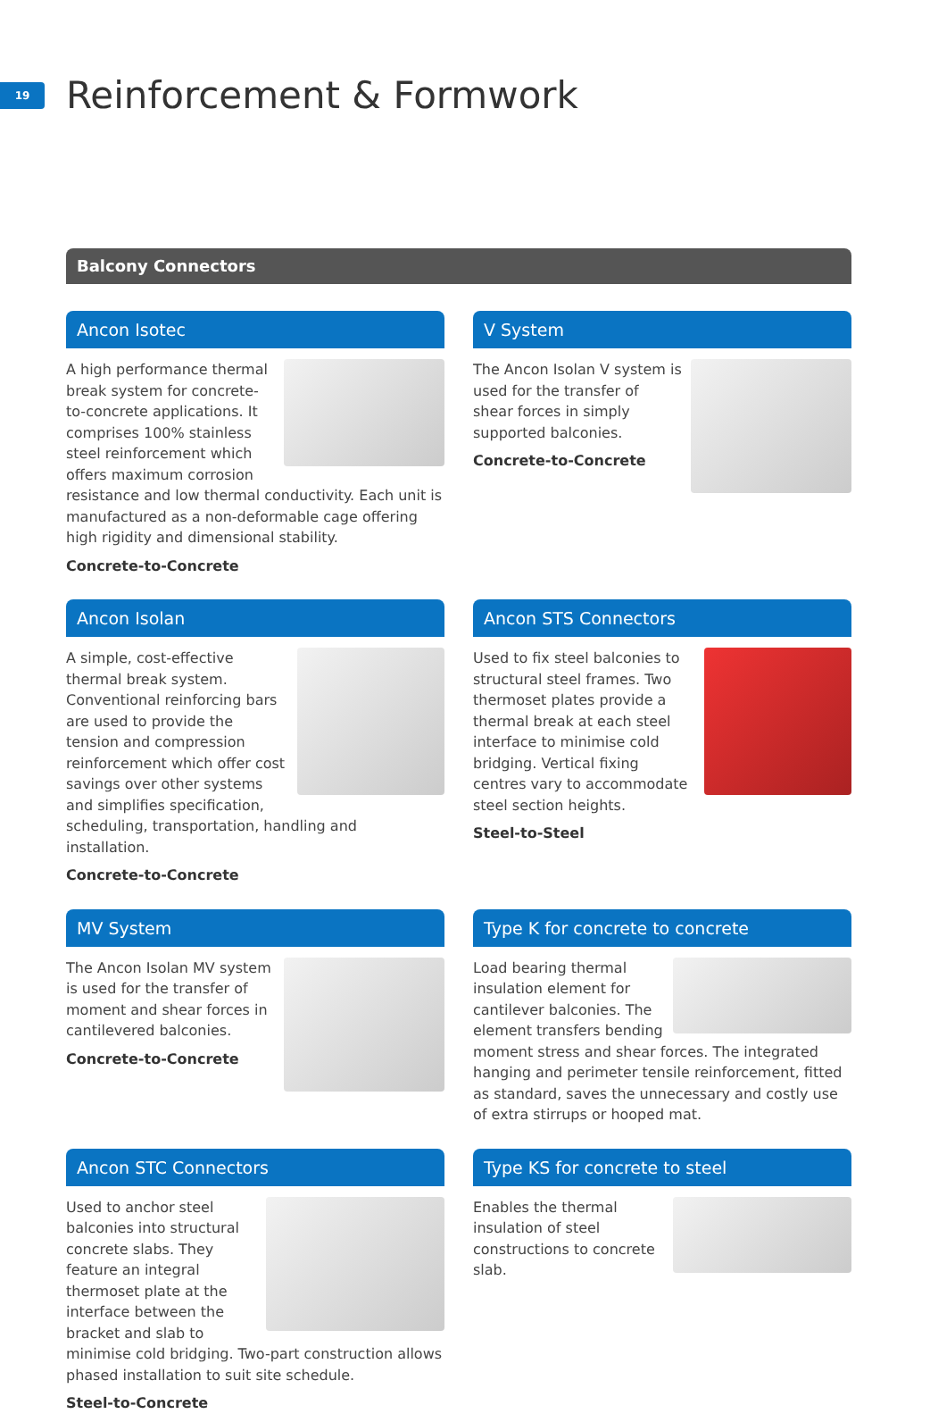19
Reinforcement & Formwork
Balcony Connectors
Ancon Isotec
A high performance thermal break system for concrete-to-concrete applications. It comprises 100% stainless steel reinforcement which offers maximum corrosion resistance and low thermal conductivity. Each unit is manufactured as a non-deformable cage offering high rigidity and dimensional stability.
Concrete-to-Concrete
V System
The Ancon Isolan V system is used for the transfer of shear forces in simply supported balconies.
Concrete-to-Concrete
Ancon Isolan
A simple, cost-effective thermal break system. Conventional reinforcing bars are used to provide the tension and compression reinforcement which offer cost savings over other systems and simplifies specification, scheduling, transportation, handling and installation.
Concrete-to-Concrete
Ancon STS Connectors
Used to fix steel balconies to structural steel frames. Two thermoset plates provide a thermal break at each steel interface to minimise cold bridging. Vertical fixing centres vary to accommodate steel section heights.
Steel-to-Steel
MV System
The Ancon Isolan MV system is used for the transfer of moment and shear forces in cantilevered balconies.
Concrete-to-Concrete
Type K for concrete to concrete
Load bearing thermal insulation element for cantilever balconies. The element transfers bending moment stress and shear forces. The integrated hanging and perimeter tensile reinforcement, fitted as standard, saves the unnecessary and costly use of extra stirrups or hooped mat.
Ancon STC Connectors
Used to anchor steel balconies into structural concrete slabs. They feature an integral thermoset plate at the interface between the bracket and slab to minimise cold bridging. Two-part construction allows phased installation to suit site schedule.
Steel-to-Concrete
Type KS for concrete to steel
Enables the thermal insulation of steel constructions to concrete slab.